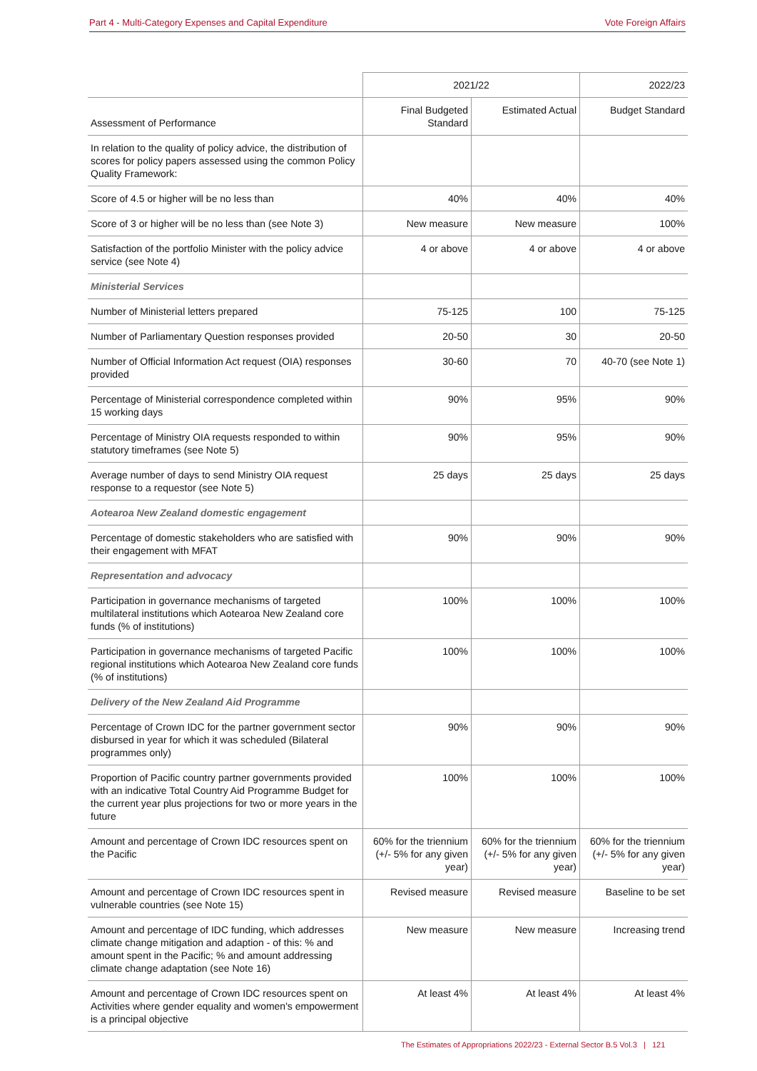Part 4 - Multi-Category Expenses and Capital Expenditure Vote Foreign Affairs
| | 2021/22 | | 2022/23 |
| --- | --- | --- | --- |
| Assessment of Performance | Final Budgeted Standard | Estimated Actual | Budget Standard |
| In relation to the quality of policy advice, the distribution of scores for policy papers assessed using the common Policy Quality Framework: | | | |
| Score of 4.5 or higher will be no less than | 40% | 40% | 40% |
| Score of 3 or higher will be no less than (see Note 3) | New measure | New measure | 100% |
| Satisfaction of the portfolio Minister with the policy advice service (see Note 4) | 4 or above | 4 or above | 4 or above |
| Ministerial Services | | | |
| Number of Ministerial letters prepared | 75-125 | 100 | 75-125 |
| Number of Parliamentary Question responses provided | 20-50 | 30 | 20-50 |
| Number of Official Information Act request (OIA) responses provided | 30-60 | 70 | 40-70 (see Note 1) |
| Percentage of Ministerial correspondence completed within 15 working days | 90% | 95% | 90% |
| Percentage of Ministry OIA requests responded to within statutory timeframes (see Note 5) | 90% | 95% | 90% |
| Average number of days to send Ministry OIA request response to a requestor (see Note 5) | 25 days | 25 days | 25 days |
| Aotearoa New Zealand domestic engagement | | | |
| Percentage of domestic stakeholders who are satisfied with their engagement with MFAT | 90% | 90% | 90% |
| Representation and advocacy | | | |
| Participation in governance mechanisms of targeted multilateral institutions which Aotearoa New Zealand core funds (% of institutions) | 100% | 100% | 100% |
| Participation in governance mechanisms of targeted Pacific regional institutions which Aotearoa New Zealand core funds (% of institutions) | 100% | 100% | 100% |
| Delivery of the New Zealand Aid Programme | | | |
| Percentage of Crown IDC for the partner government sector disbursed in year for which it was scheduled (Bilateral programmes only) | 90% | 90% | 90% |
| Proportion of Pacific country partner governments provided with an indicative Total Country Aid Programme Budget for the current year plus projections for two or more years in the future | 100% | 100% | 100% |
| Amount and percentage of Crown IDC resources spent on the Pacific | 60% for the triennium (+/- 5% for any given year) | 60% for the triennium (+/- 5% for any given year) | 60% for the triennium (+/- 5% for any given year) |
| Amount and percentage of Crown IDC resources spent in vulnerable countries (see Note 15) | Revised measure | Revised measure | Baseline to be set |
| Amount and percentage of IDC funding, which addresses climate change mitigation and adaption - of this: % and amount spent in the Pacific; % and amount addressing climate change adaptation (see Note 16) | New measure | New measure | Increasing trend |
| Amount and percentage of Crown IDC resources spent on Activities where gender equality and women's empowerment is a principal objective | At least 4% | At least 4% | At least 4% |
The Estimates of Appropriations 2022/23 - External Sector B.5 Vol.3 | 121